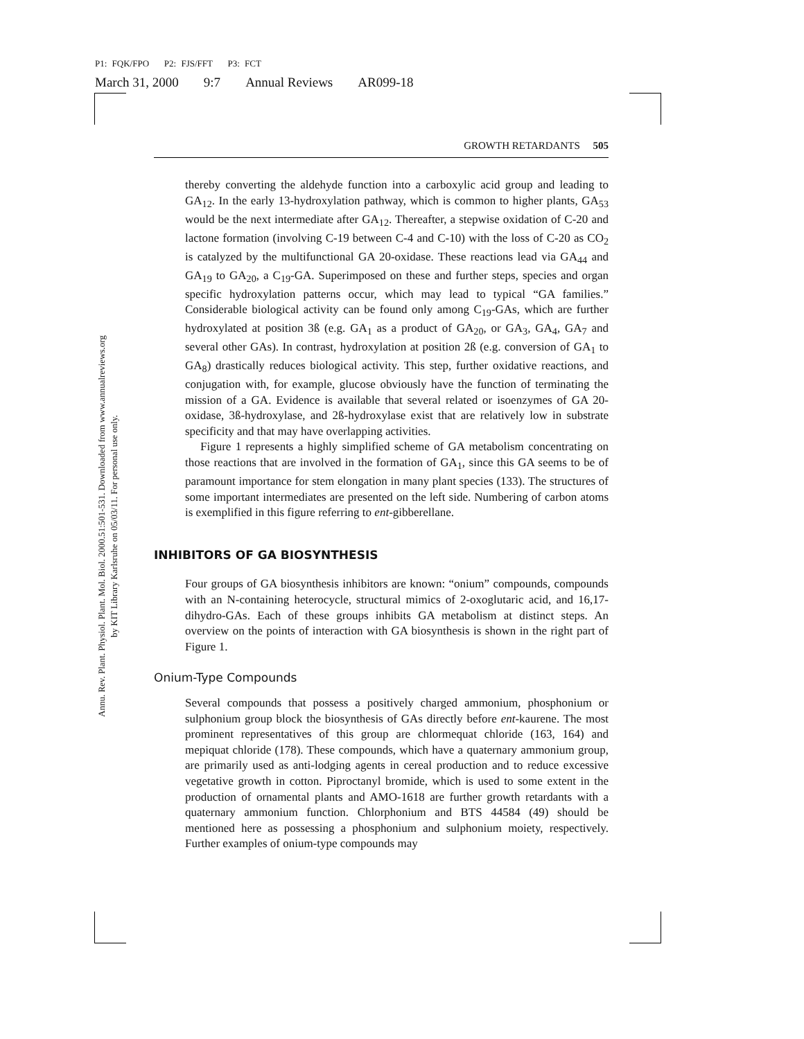P1: FQK/FPO P2: FJS/FFT P3: FCT
March 31, 2000 9:7 Annual Reviews AR099-18
Annu. Rev. Plant. Physiol. Plant. Mol. Biol. 2000.51:501-531. Downloaded from www.annualreviews.org
by KIT Library Karlsruhe on 05/03/11. For personal use only.
GROWTH RETARDANTS 505
thereby converting the aldehyde function into a carboxylic acid group and leading to GA<sub>12</sub>. In the early 13-hydroxylation pathway, which is common to higher plants, GA<sub>53</sub> would be the next intermediate after GA<sub>12</sub>. Thereafter, a stepwise oxidation of C-20 and lactone formation (involving C-19 between C-4 and C-10) with the loss of C-20 as CO<sub>2</sub> is catalyzed by the multifunctional GA 20-oxidase. These reactions lead via GA<sub>44</sub> and GA<sub>19</sub> to GA<sub>20</sub>, a C<sub>19</sub>-GA. Superimposed on these and further steps, species and organ specific hydroxylation patterns occur, which may lead to typical “GA families.” Considerable biological activity can be found only among C<sub>19</sub>-GAs, which are further hydroxylated at position 3ß (e.g. GA<sub>1</sub> as a product of GA<sub>20</sub>, or GA<sub>3</sub>, GA<sub>4</sub>, GA<sub>7</sub> and several other GAs). In contrast, hydroxylation at position 2ß (e.g. conversion of GA<sub>1</sub> to GA<sub>8</sub>) drastically reduces biological activity. This step, further oxidative reactions, and conjugation with, for example, glucose obviously have the function of terminating the mission of a GA. Evidence is available that several related or isoenzymes of GA 20-oxidase, 3ß-hydroxylase, and 2ß-hydroxylase exist that are relatively low in substrate specificity and that may have overlapping activities.
Figure 1 represents a highly simplified scheme of GA metabolism concentrating on those reactions that are involved in the formation of GA<sub>1</sub>, since this GA seems to be of paramount importance for stem elongation in many plant species (133). The structures of some important intermediates are presented on the left side. Numbering of carbon atoms is exemplified in this figure referring to ent-gibberellane.
INHIBITORS OF GA BIOSYNTHESIS
Four groups of GA biosynthesis inhibitors are known: “onium” compounds, compounds with an N-containing heterocycle, structural mimics of 2-oxoglutaric acid, and 16,17-dihydro-GAs. Each of these groups inhibits GA metabolism at distinct steps. An overview on the points of interaction with GA biosynthesis is shown in the right part of Figure 1.
Onium-Type Compounds
Several compounds that possess a positively charged ammonium, phosphonium or sulphonium group block the biosynthesis of GAs directly before ent-kaurene. The most prominent representatives of this group are chlormequat chloride (163, 164) and mepiquat chloride (178). These compounds, which have a quaternary ammonium group, are primarily used as anti-lodging agents in cereal production and to reduce excessive vegetative growth in cotton. Piproctanyl bromide, which is used to some extent in the production of ornamental plants and AMO-1618 are further growth retardants with a quaternary ammonium function. Chlorphonium and BTS 44584 (49) should be mentioned here as possessing a phosphonium and sulphonium moiety, respectively. Further examples of onium-type compounds may